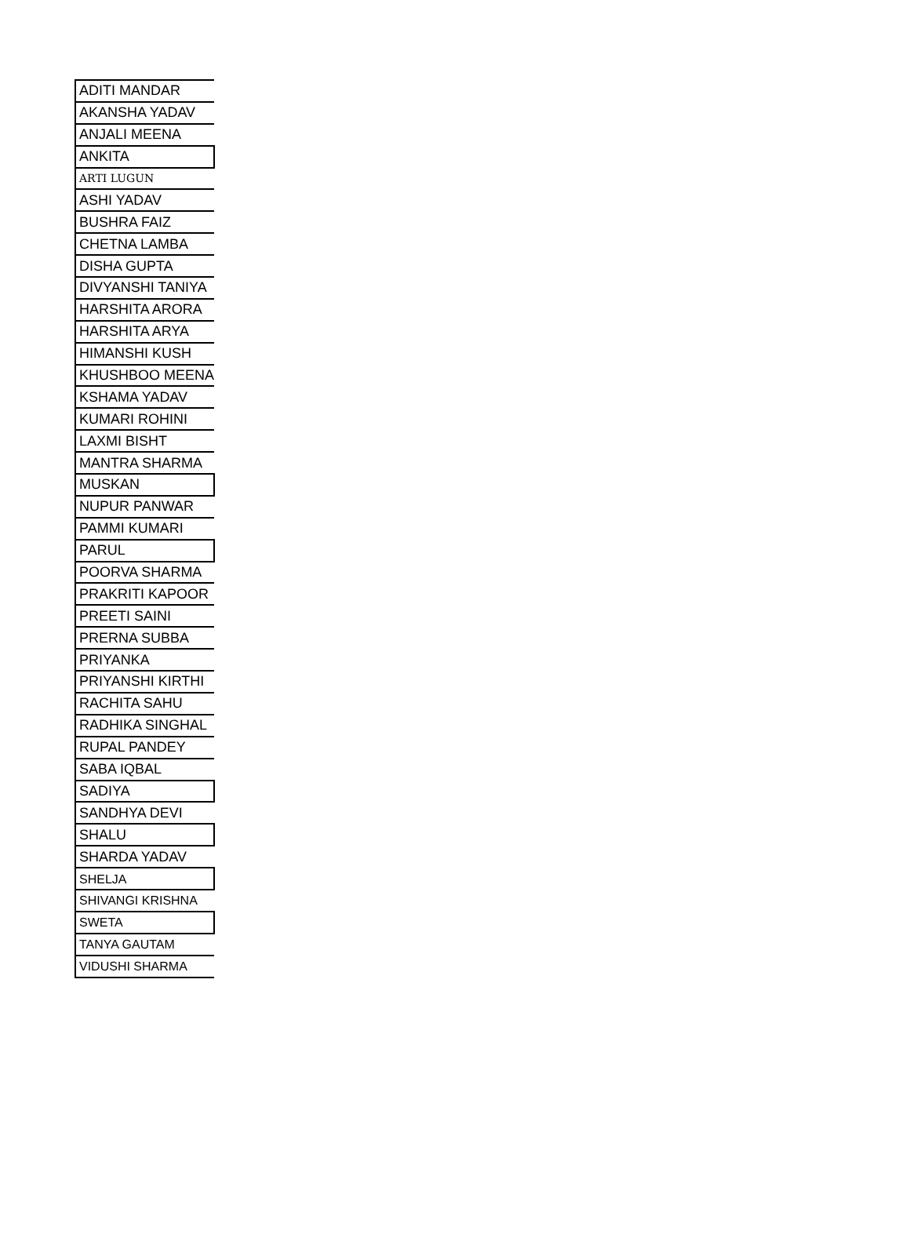| ADITI MANDAR |
| AKANSHA YADAV |
| ANJALI MEENA |
| ANKITA |
| ARTI LUGUN |
| ASHI YADAV |
| BUSHRA FAIZ |
| CHETNA LAMBA |
| DISHA GUPTA |
| DIVYANSHI TANIYA |
| HARSHITA ARORA |
| HARSHITA ARYA |
| HIMANSHI KUSH |
| KHUSHBOO MEENA |
| KSHAMA YADAV |
| KUMARI ROHINI |
| LAXMI BISHT |
| MANTRA SHARMA |
| MUSKAN |
| NUPUR PANWAR |
| PAMMI KUMARI |
| PARUL |
| POORVA SHARMA |
| PRAKRITI KAPOOR |
| PREETI SAINI |
| PRERNA SUBBA |
| PRIYANKA |
| PRIYANSHI KIRTHI |
| RACHITA SAHU |
| RADHIKA SINGHAL |
| RUPAL PANDEY |
| SABA IQBAL |
| SADIYA |
| SANDHYA DEVI |
| SHALU |
| SHARDA YADAV |
| SHELJA |
| SHIVANGI KRISHNA |
| SWETA |
| TANYA GAUTAM |
| VIDUSHI SHARMA |